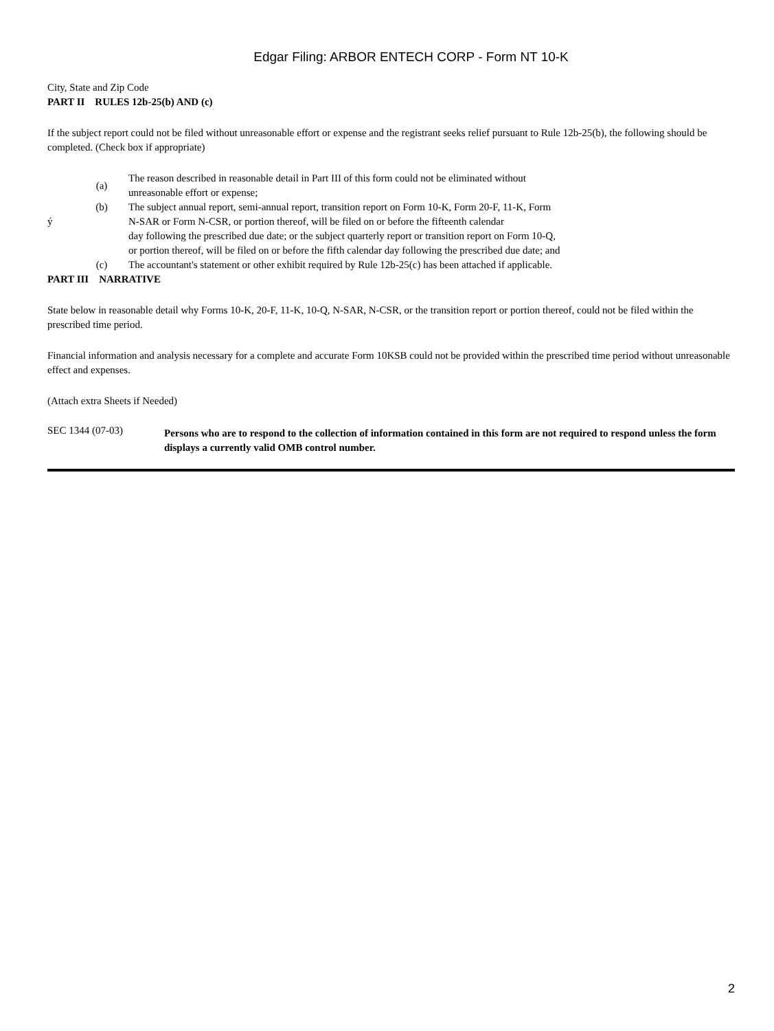Edgar Filing: ARBOR ENTECH CORP - Form NT 10-K
City, State and Zip Code
PART II RULES 12b-25(b) AND (c)
If the subject report could not be filed without unreasonable effort or expense and the registrant seeks relief pursuant to Rule 12b-25(b), the following should be completed. (Check box if appropriate)
| ý | (a) | The reason described in reasonable detail in Part III of this form could not be eliminated without unreasonable effort or expense; |
| | (b) | The subject annual report, semi-annual report, transition report on Form 10-K, Form 20-F, 11-K, Form N-SAR or Form N-CSR, or portion thereof, will be filed on or before the fifteenth calendar day following the prescribed due date; or the subject quarterly report or transition report on Form 10-Q, or portion thereof, will be filed on or before the fifth calendar day following the prescribed due date; and |
| | (c) | The accountant's statement or other exhibit required by Rule 12b-25(c) has been attached if applicable. |
PART III NARRATIVE
State below in reasonable detail why Forms 10-K, 20-F, 11-K, 10-Q, N-SAR, N-CSR, or the transition report or portion thereof, could not be filed within the prescribed time period.
Financial information and analysis necessary for a complete and accurate Form 10KSB could not be provided within the prescribed time period without unreasonable effect and expenses.
(Attach extra Sheets if Needed)
| SEC 1344 (07-03) | Persons who are to respond to the collection of information contained in this form are not required to respond unless the form displays a currently valid OMB control number. |
2